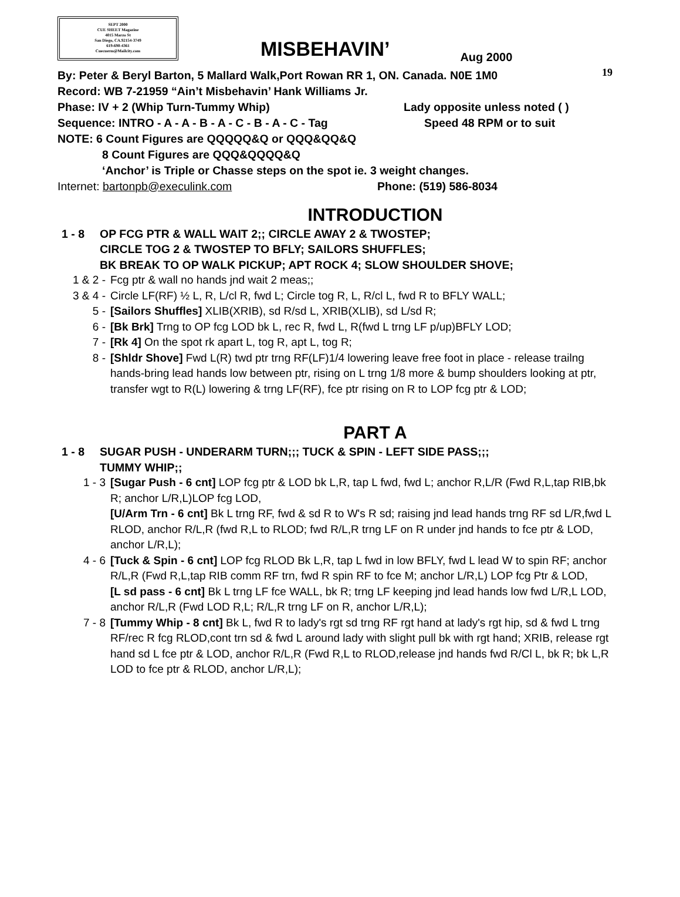19
SEPT 2000
CUE SHEET Magazine
4015 Marzo St
San Diego, CA.92154-3749
619-690-4361
Cuecuerm@Mailcity.com
MISBEHAVIN’
Aug 2000
By: Peter & Beryl Barton, 5 Mallard Walk,Port Rowan RR 1, ON. Canada. N0E 1M0
Record: WB 7-21959 “Ain’t Misbehavin’ Hank Williams Jr.
Phase: IV + 2 (Whip Turn-Tummy Whip) Lady opposite unless noted ( )
Sequence: INTRO - A - A - B - A - C - B - A - C - Tag Speed 48 RPM or to suit
NOTE: 6 Count Figures are QQQQQ&Q or QQQ&QQ&Q
8 Count Figures are QQQ&QQQQ&Q
‘Anchor’ is Triple or Chasse steps on the spot ie. 3 weight changes.
Internet: bartonpb@execulink.com Phone: (519) 586-8034
INTRODUCTION
1 - 8 OP FCG PTR & WALL WAIT 2;; CIRCLE AWAY 2 & TWOSTEP;
CIRCLE TOG 2 & TWOSTEP TO BFLY; SAILORS SHUFFLES;
BK BREAK TO OP WALK PICKUP; APT ROCK 4; SLOW SHOULDER SHOVE;
1 & 2 - Fcg ptr & wall no hands jnd wait 2 meas;;
3 & 4 - Circle LF(RF) ½ L, R, L/cl R, fwd L; Circle tog R, L, R/cl L, fwd R to BFLY WALL;
5 - [Sailors Shuffles] XLIB(XRIB), sd R/sd L, XRIB(XLIB), sd L/sd R;
6 - [Bk Brk] Trng to OP fcg LOD bk L, rec R, fwd L, R(fwd L trng LF p/up)BFLY LOD;
7 - [Rk 4] On the spot rk apart L, tog R, apt L, tog R;
8 - [Shldr Shove] Fwd L(R) twd ptr trng RF(LF)1/4 lowering leave free foot in place - release trailng hands-bring lead hands low between ptr, rising on L trng 1/8 more & bump shoulders looking at ptr, transfer wgt to R(L) lowering & trng LF(RF), fce ptr rising on R to LOP fcg ptr & LOD;
PART A
1 - 8 SUGAR PUSH - UNDERARM TURN;;; TUCK & SPIN - LEFT SIDE PASS;;;
TUMMY WHIP;;
1 - 3 [Sugar Push - 6 cnt] LOP fcg ptr & LOD bk L,R, tap L fwd, fwd L; anchor R,L/R (Fwd R,L,tap RIB,bk R; anchor L/R,L)LOP fcg LOD,
[U/Arm Trn - 6 cnt] Bk L trng RF, fwd & sd R to W's R sd; raising jnd lead hands trng RF sd L/R,fwd L RLOD, anchor R/L,R (fwd R,L to RLOD; fwd R/L,R trng LF on R under jnd hands to fce ptr & LOD, anchor L/R,L);
4 - 6 [Tuck & Spin - 6 cnt] LOP fcg RLOD Bk L,R, tap L fwd in low BFLY, fwd L lead W to spin RF; anchor R/L,R (Fwd R,L,tap RIB comm RF trn, fwd R spin RF to fce M; anchor L/R,L) LOP fcg Ptr & LOD,
[L sd pass - 6 cnt] Bk L trng LF fce WALL, bk R; trng LF keeping jnd lead hands low fwd L/R,L LOD, anchor R/L,R (Fwd LOD R,L; R/L,R trng LF on R, anchor L/R,L);
7 - 8 [Tummy Whip - 8 cnt] Bk L, fwd R to lady's rgt sd trng RF rgt hand at lady's rgt hip, sd & fwd L trng RF/rec R fcg RLOD,cont trn sd & fwd L around lady with slight pull bk with rgt hand; XRIB, release rgt hand sd L fce ptr & LOD, anchor R/L,R (Fwd R,L to RLOD,release jnd hands fwd R/Cl L, bk R; bk L,R LOD to fce ptr & RLOD, anchor L/R,L);